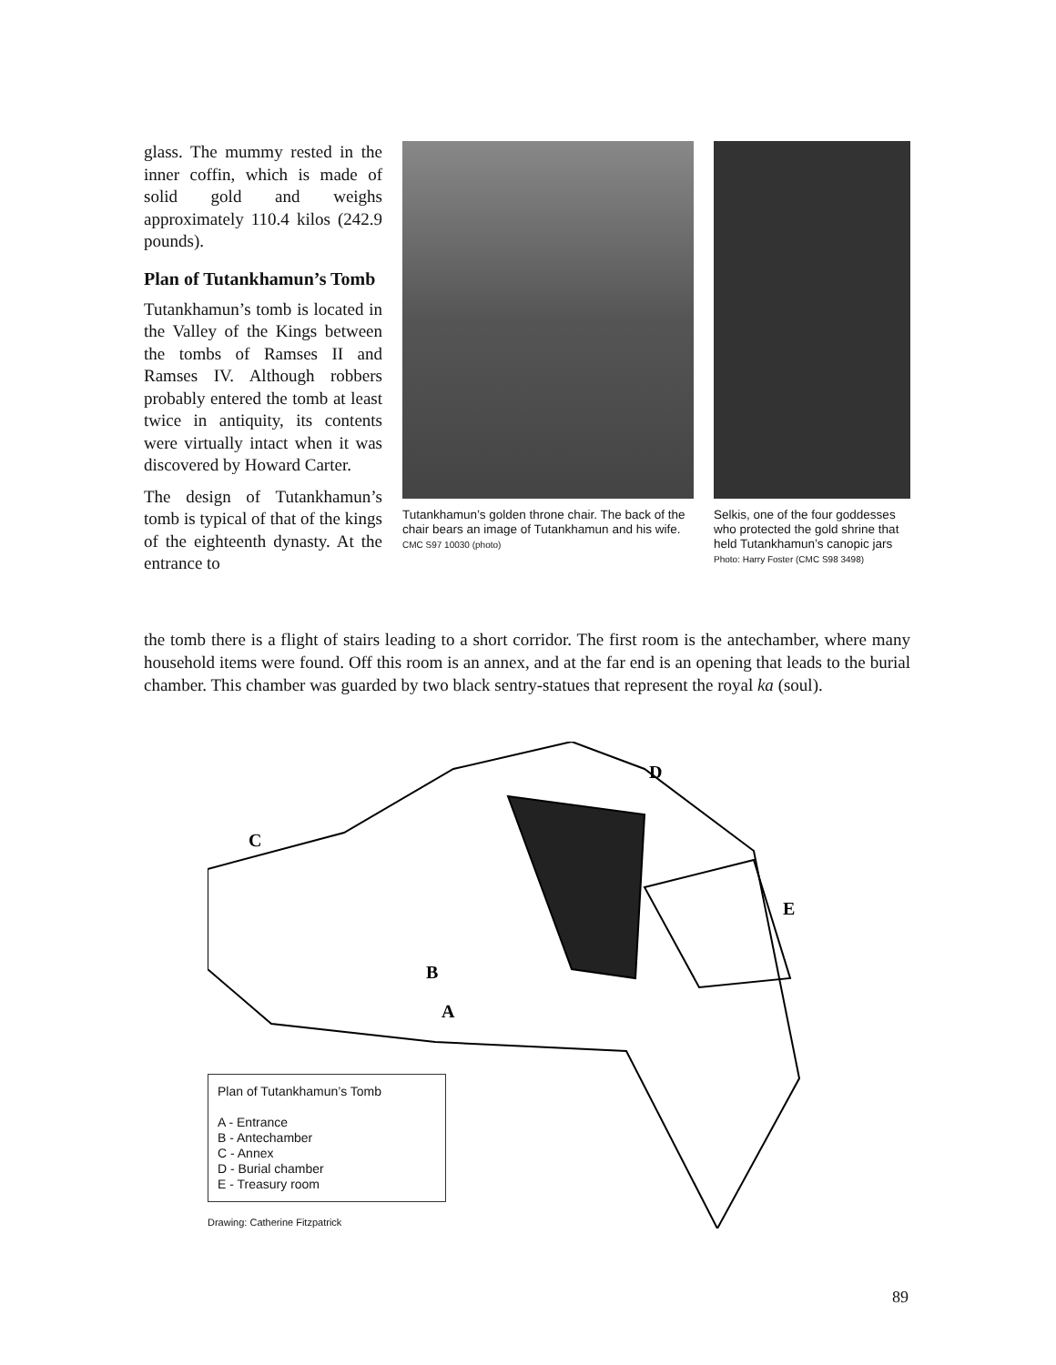glass. The mummy rested in the inner coffin, which is made of solid gold and weighs approximately 110.4 kilos (242.9 pounds).
Plan of Tutankhamun’s Tomb
Tutankhamun’s tomb is located in the Valley of the Kings between the tombs of Ramses II and Ramses IV. Although robbers probably entered the tomb at least twice in antiquity, its contents were virtually intact when it was discovered by Howard Carter.
The design of Tutankhamun’s tomb is typical of that of the kings of the eighteenth dynasty. At the entrance to
Tutankhamun’s golden throne chair. The back of the chair bears an image of Tutankhamun and his wife.
CMC S97 10030 (photo)
Selkis, one of the four goddesses who protected the gold shrine that held Tutankhamun’s canopic jars
Photo: Harry Foster (CMC S98 3498)
the tomb there is a flight of stairs leading to a short corridor. The first room is the antechamber, where many household items were found. Off this room is an annex, and at the far end is an opening that leads to the burial chamber. This chamber was guarded by two black sentry-statues that represent the royal ka (soul).
C
D
E
B
A
Plan of Tutankhamun’s Tomb
A - Entrance
B - Antechamber
C - Annex
D - Burial chamber
E - Treasury room
Drawing: Catherine Fitzpatrick
89